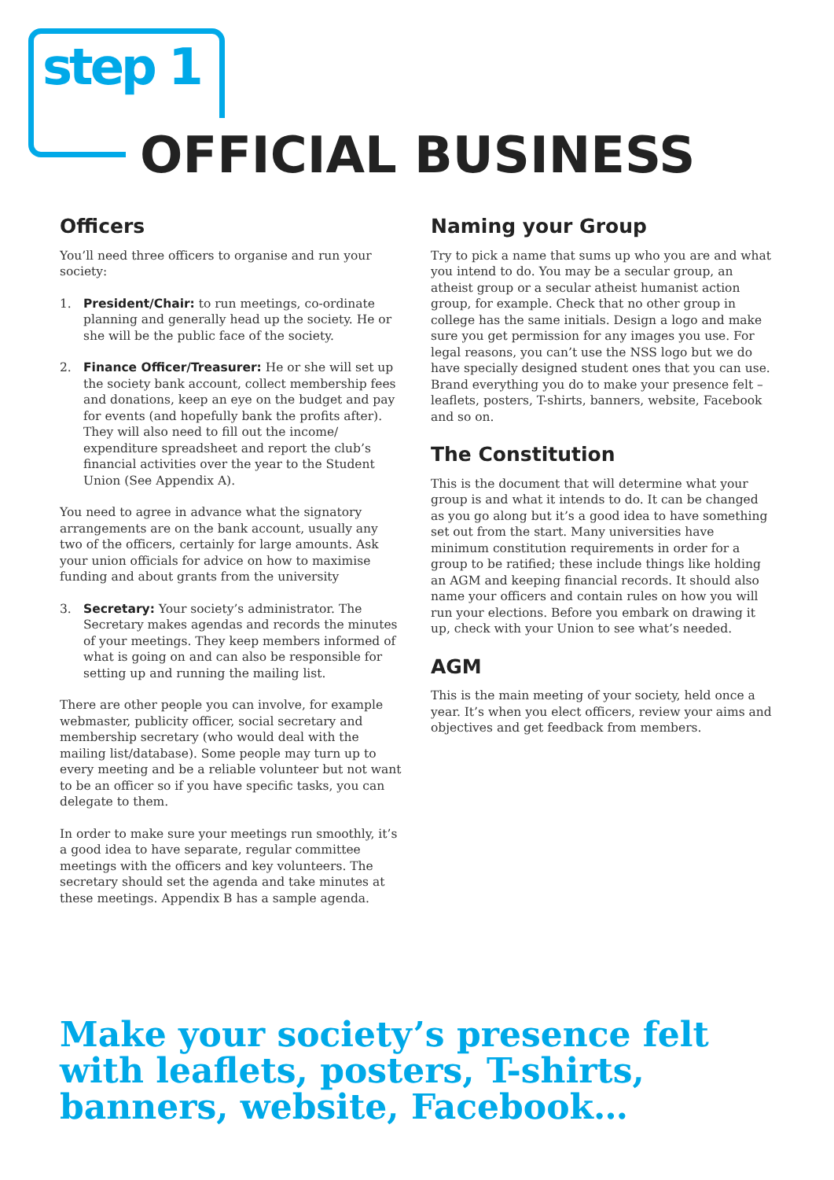step 1
OFFICIAL BUSINESS
Officers
You’ll need three officers to organise and run your society:
1. President/Chair: to run meetings, co-ordinate planning and generally head up the society. He or she will be the public face of the society.
2. Finance Officer/Treasurer: He or she will set up the society bank account, collect membership fees and donations, keep an eye on the budget and pay for events (and hopefully bank the profits after). They will also need to fill out the income/ expenditure spreadsheet and report the club’s financial activities over the year to the Student Union (See Appendix A).
You need to agree in advance what the signatory arrangements are on the bank account, usually any two of the officers, certainly for large amounts. Ask your union officials for advice on how to maximise funding and about grants from the university
3. Secretary: Your society’s administrator. The Secretary makes agendas and records the minutes of your meetings. They keep members informed of what is going on and can also be responsible for setting up and running the mailing list.
There are other people you can involve, for example webmaster, publicity officer, social secretary and membership secretary (who would deal with the mailing list/database). Some people may turn up to every meeting and be a reliable volunteer but not want to be an officer so if you have specific tasks, you can delegate to them.
In order to make sure your meetings run smoothly, it’s a good idea to have separate, regular committee meetings with the officers and key volunteers. The secretary should set the agenda and take minutes at these meetings. Appendix B has a sample agenda.
Naming your Group
Try to pick a name that sums up who you are and what you intend to do. You may be a secular group, an atheist group or a secular atheist humanist action group, for example. Check that no other group in college has the same initials. Design a logo and make sure you get permission for any images you use. For legal reasons, you can’t use the NSS logo but we do have specially designed student ones that you can use. Brand everything you do to make your presence felt – leaflets, posters, T-shirts, banners, website, Facebook and so on.
The Constitution
This is the document that will determine what your group is and what it intends to do. It can be changed as you go along but it’s a good idea to have something set out from the start. Many universities have minimum constitution requirements in order for a group to be ratified; these include things like holding an AGM and keeping financial records. It should also name your officers and contain rules on how you will run your elections. Before you embark on drawing it up, check with your Union to see what’s needed.
AGM
This is the main meeting of your society, held once a year. It’s when you elect officers, review your aims and objectives and get feedback from members.
Make your society’s presence felt
with leaflets, posters, T-shirts,
banners, website, Facebook…